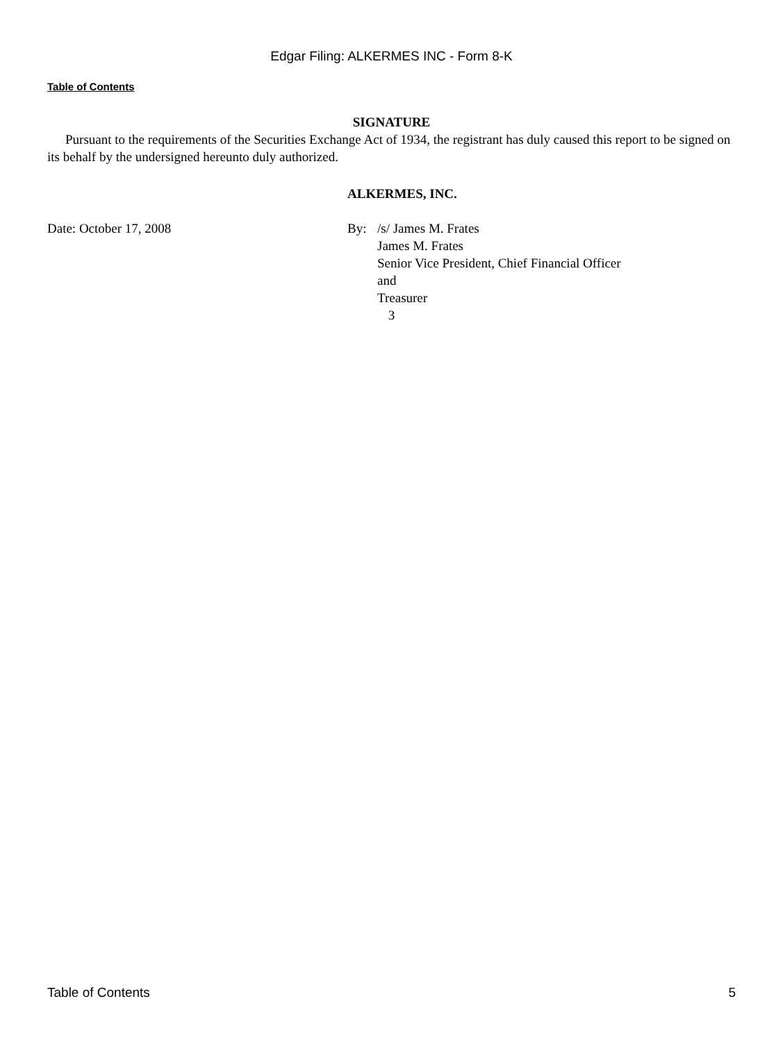Edgar Filing: ALKERMES INC - Form 8-K
Table of Contents
SIGNATURE
Pursuant to the requirements of the Securities Exchange Act of 1934, the registrant has duly caused this report to be signed on its behalf by the undersigned hereunto duly authorized.
ALKERMES, INC.
Date: October 17, 2008 By: /s/ James M. Frates
James M. Frates
Senior Vice President, Chief Financial Officer
and
Treasurer
3
Table of Contents 5